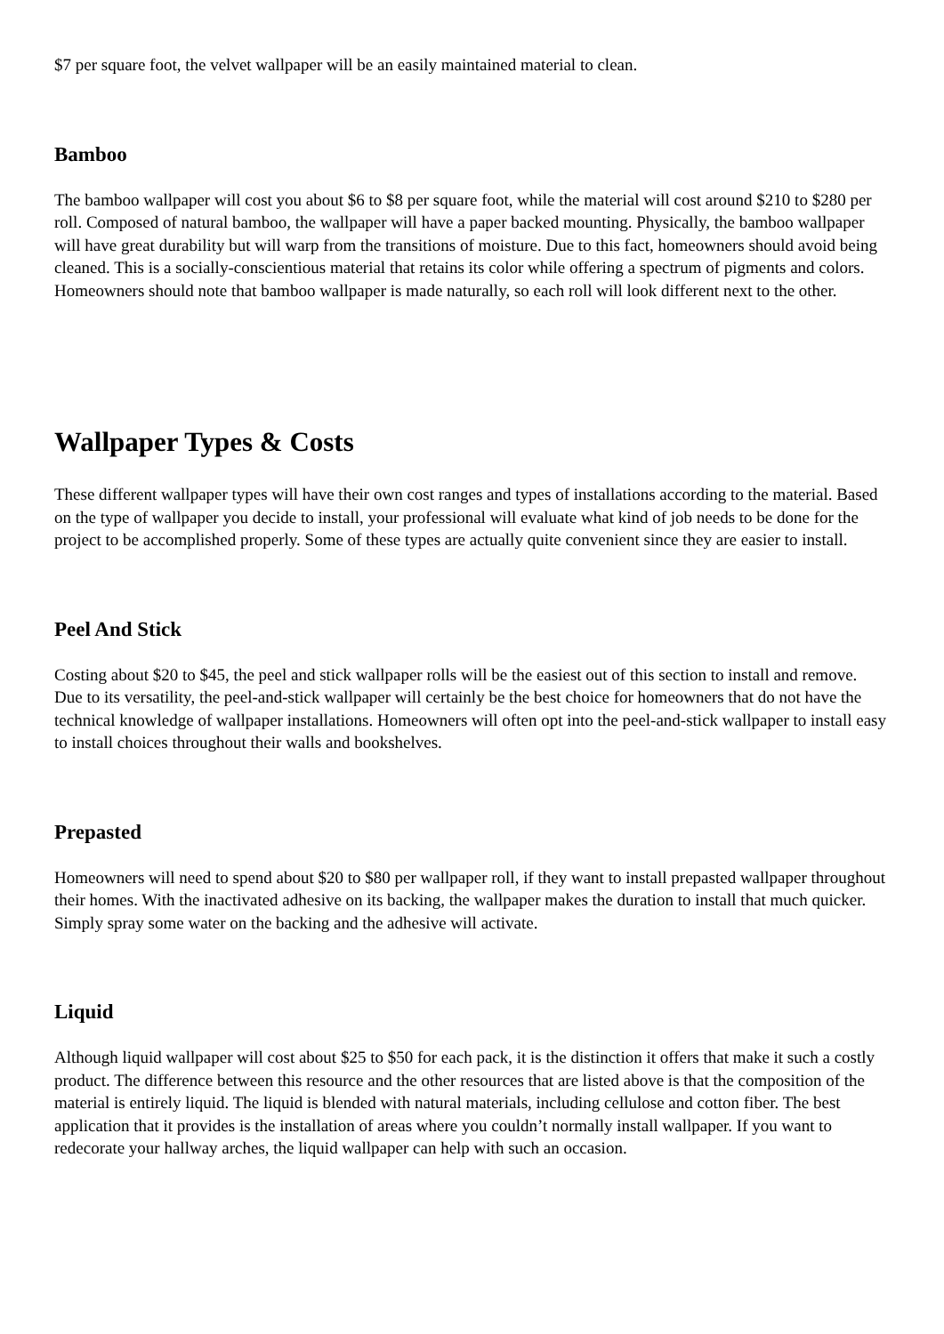$7 per square foot, the velvet wallpaper will be an easily maintained material to clean.
Bamboo
The bamboo wallpaper will cost you about $6 to $8 per square foot, while the material will cost around $210 to $280 per roll. Composed of natural bamboo, the wallpaper will have a paper backed mounting. Physically, the bamboo wallpaper will have great durability but will warp from the transitions of moisture. Due to this fact, homeowners should avoid being cleaned. This is a socially-conscientious material that retains its color while offering a spectrum of pigments and colors. Homeowners should note that bamboo wallpaper is made naturally, so each roll will look different next to the other.
Wallpaper Types & Costs
These different wallpaper types will have their own cost ranges and types of installations according to the material. Based on the type of wallpaper you decide to install, your professional will evaluate what kind of job needs to be done for the project to be accomplished properly. Some of these types are actually quite convenient since they are easier to install.
Peel And Stick
Costing about $20 to $45, the peel and stick wallpaper rolls will be the easiest out of this section to install and remove. Due to its versatility, the peel-and-stick wallpaper will certainly be the best choice for homeowners that do not have the technical knowledge of wallpaper installations. Homeowners will often opt into the peel-and-stick wallpaper to install easy to install choices throughout their walls and bookshelves.
Prepasted
Homeowners will need to spend about $20 to $80 per wallpaper roll, if they want to install prepasted wallpaper throughout their homes. With the inactivated adhesive on its backing, the wallpaper makes the duration to install that much quicker. Simply spray some water on the backing and the adhesive will activate.
Liquid
Although liquid wallpaper will cost about $25 to $50 for each pack, it is the distinction it offers that make it such a costly product. The difference between this resource and the other resources that are listed above is that the composition of the material is entirely liquid. The liquid is blended with natural materials, including cellulose and cotton fiber. The best application that it provides is the installation of areas where you couldn’t normally install wallpaper. If you want to redecorate your hallway arches, the liquid wallpaper can help with such an occasion.